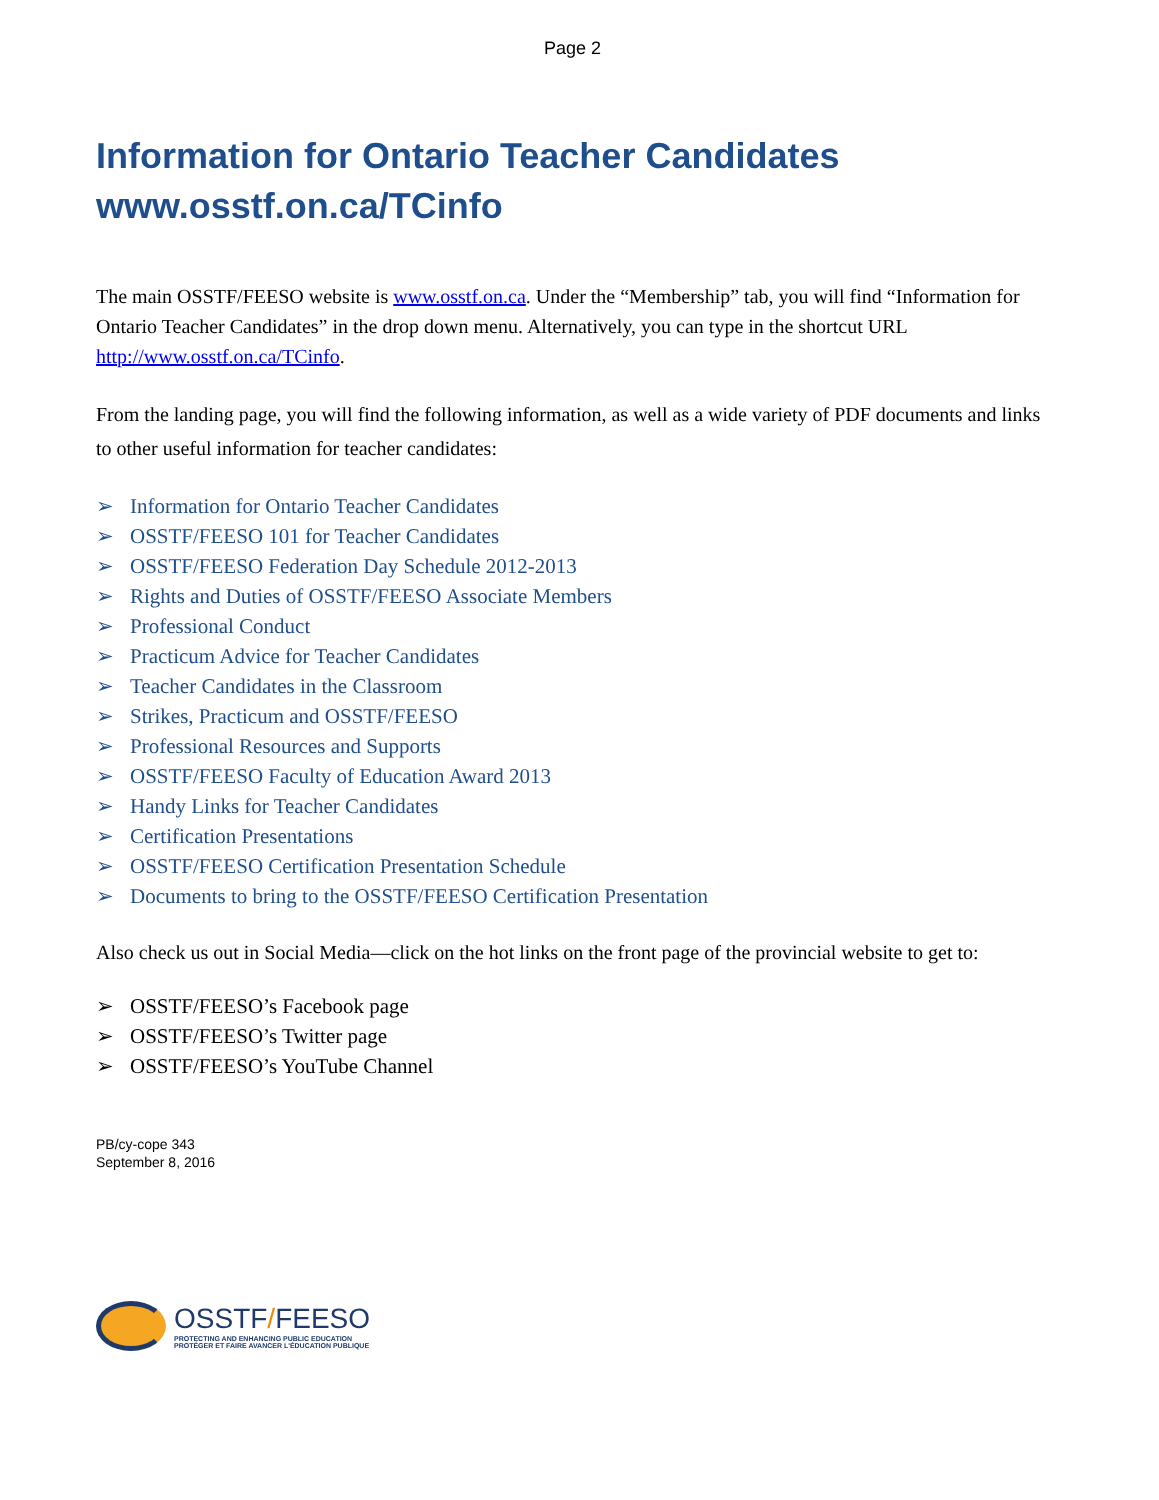Page 2
Information for Ontario Teacher Candidates
www.osstf.on.ca/TCinfo
The main OSSTF/FEESO website is www.osstf.on.ca. Under the “Membership” tab, you will find “Information for Ontario Teacher Candidates” in the drop down menu. Alternatively, you can type in the shortcut URL http://www.osstf.on.ca/TCinfo.
From the landing page, you will find the following information, as well as a wide variety of PDF documents and links to other useful information for teacher candidates:
➢ Information for Ontario Teacher Candidates
➢ OSSTF/FEESO 101 for Teacher Candidates
➢ OSSTF/FEESO Federation Day Schedule 2012-2013
➢ Rights and Duties of OSSTF/FEESO Associate Members
➢ Professional Conduct
➢ Practicum Advice for Teacher Candidates
➢ Teacher Candidates in the Classroom
➢ Strikes, Practicum and OSSTF/FEESO
➢ Professional Resources and Supports
➢ OSSTF/FEESO Faculty of Education Award 2013
➢ Handy Links for Teacher Candidates
➢ Certification Presentations
➢ OSSTF/FEESO Certification Presentation Schedule
➢ Documents to bring to the OSSTF/FEESO Certification Presentation
Also check us out in Social Media—click on the hot links on the front page of the provincial website to get to:
➢ OSSTF/FEESO’s Facebook page
➢ OSSTF/FEESO’s Twitter page
➢ OSSTF/FEESO’s YouTube Channel
PB/cy-cope 343
September 8, 2016
OSSTF/FEESO
PROTECTING AND ENHANCING PUBLIC EDUCATION
PROTÉGER ET FAIRE AVANCER L'ÉDUCATION PUBLIQUE